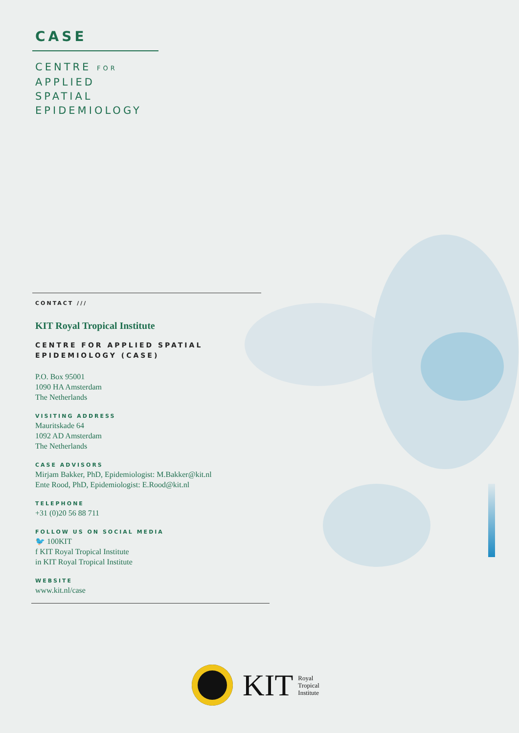CASE
CENTRE FOR
APPLIED
SPATIAL
EPIDEMIOLOGY
CONTACT ///
KIT Royal Tropical Institute
CENTRE FOR APPLIED SPATIAL
EPIDEMIOLOGY (CASE)
P.O. Box 95001
1090 HA Amsterdam
The Netherlands
VISITING ADDRESS
Mauritskade 64
1092 AD Amsterdam
The Netherlands
CASE ADVISORS
Mirjam Bakker, PhD, Epidemiologist: M.Bakker@kit.nl
Ente Rood, PhD, Epidemiologist: E.Rood@kit.nl
TELEPHONE
+31 (0)20 56 88 711
FOLLOW US ON SOCIAL MEDIA
🐦 100KIT
f KIT Royal Tropical Institute
in KIT Royal Tropical Institute
WEBSITE
www.kit.nl/case
KIT Royal
Tropical
Institute